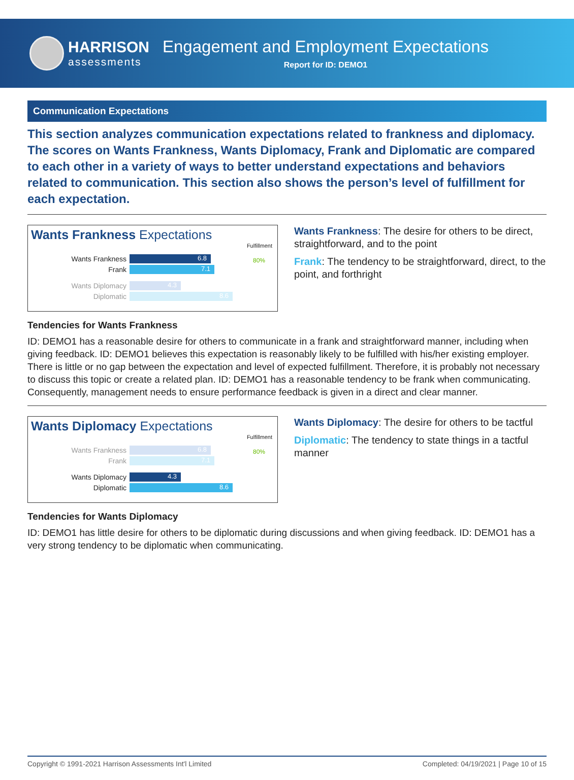HARRISON
assessments
Engagement and Employment Expectations
Report for ID: DEMO1
Communication Expectations
This section analyzes communication expectations related to frankness and diplomacy. The scores on Wants Frankness, Wants Diplomacy, Frank and Diplomatic are compared to each other in a variety of ways to better understand expectations and behaviors related to communication. This section also shows the person’s level of fulfillment for each expectation.
Wants Frankness Expectations
Fulfillment
80%
Wants Frankness
6.8
Frank
7.1
Wants Diplomacy
4.3
Diplomatic
8.6
Wants Frankness: The desire for others to be direct, straightforward, and to the point
Frank: The tendency to be straightforward, direct, to the point, and forthright
Tendencies for Wants Frankness
ID: DEMO1 has a reasonable desire for others to communicate in a frank and straightforward manner, including when giving feedback. ID: DEMO1 believes this expectation is reasonably likely to be fulfilled with his/her existing employer. There is little or no gap between the expectation and level of expected fulfillment. Therefore, it is probably not necessary to discuss this topic or create a related plan. ID: DEMO1 has a reasonable tendency to be frank when communicating. Consequently, management needs to ensure performance feedback is given in a direct and clear manner.
Wants Diplomacy Expectations
Fulfillment
80%
Wants Frankness
6.8
Frank
7.1
Wants Diplomacy
4.3
Diplomatic
8.6
Wants Diplomacy: The desire for others to be tactful
Diplomatic: The tendency to state things in a tactful manner
Tendencies for Wants Diplomacy
ID: DEMO1 has little desire for others to be diplomatic during discussions and when giving feedback. ID: DEMO1 has a very strong tendency to be diplomatic when communicating.
Copyright © 1991-2021 Harrison Assessments Int'l Limited Completed: 04/19/2021 | Page 10 of 15